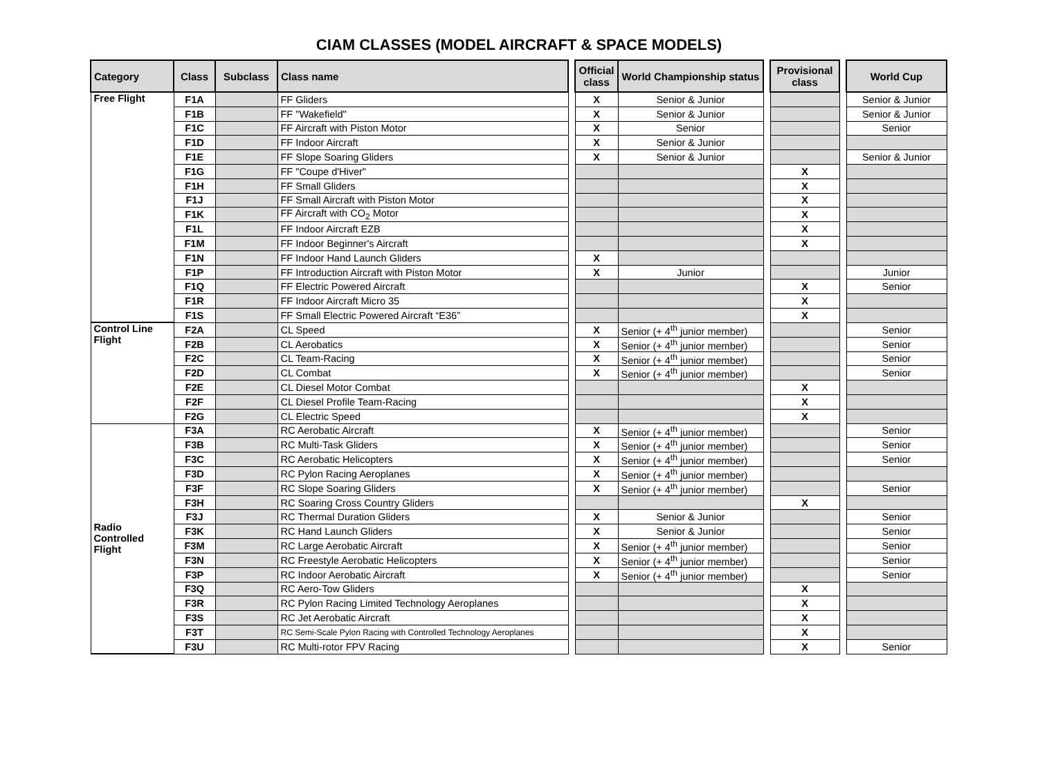CIAM CLASSES (MODEL AIRCRAFT & SPACE MODELS)
| Category | Class | Subclass | Class name | | Official class | World Championship status | | Provisional class | | World Cup |
| Free Flight | F1A | | FF Gliders | | X | Senior & Junior | | | | Senior & Junior |
| | F1B | | FF "Wakefield" | | X | Senior & Junior | | | | Senior & Junior |
| | F1C | | FF Aircraft with Piston Motor | | X | Senior | | | | Senior |
| | F1D | | FF Indoor Aircraft | | X | Senior & Junior | | | | |
| | F1E | | FF Slope Soaring Gliders | | X | Senior & Junior | | | | Senior & Junior |
| | F1G | | FF "Coupe d'Hiver" | | | | | X | | |
| | F1H | | FF Small Gliders | | | | | X | | |
| | F1J | | FF Small Aircraft with Piston Motor | | | | | X | | |
| | F1K | | FF Aircraft with CO<sub>2</sub> Motor | | | | | X | | |
| | F1L | | FF Indoor Aircraft EZB | | | | | X | | |
| | F1M | | FF Indoor Beginner's Aircraft | | | | | X | | |
| | F1N | | FF Indoor Hand Launch Gliders | | X | | | | | |
| | F1P | | FF Introduction Aircraft with Piston Motor | | X | Junior | | | | Junior |
| | F1Q | | FF Electric Powered Aircraft | | | | | X | | Senior |
| | F1R | | FF Indoor Aircraft Micro 35 | | | | | X | | |
| | F1S | | FF Small Electric Powered Aircraft “E36” | | | | | X | | |
| Control Line Flight | F2A | | CL Speed | | X | Senior (+ 4<sup>th</sup> junior member) | | | | Senior |
| | F2B | | CL Aerobatics | | X | Senior (+ 4<sup>th</sup> junior member) | | | | Senior |
| | F2C | | CL Team-Racing | | X | Senior (+ 4<sup>th</sup> junior member) | | | | Senior |
| | F2D | | CL Combat | | X | Senior (+ 4<sup>th</sup> junior member) | | | | Senior |
| | F2E | | CL Diesel Motor Combat | | | | | X | | |
| | F2F | | CL Diesel Profile Team-Racing | | | | | X | | |
| | F2G | | CL Electric Speed | | | | | X | | |
| Radio Controlled Flight | F3A | | RC Aerobatic Aircraft | | X | Senior (+ 4<sup>th</sup> junior member) | | | | Senior |
| | F3B | | RC Multi-Task Gliders | | X | Senior (+ 4<sup>th</sup> junior member) | | | | Senior |
| | F3C | | RC Aerobatic Helicopters | | X | Senior (+ 4<sup>th</sup> junior member) | | | | Senior |
| | F3D | | RC Pylon Racing Aeroplanes | | X | Senior (+ 4<sup>th</sup> junior member) | | | | |
| | F3F | | RC Slope Soaring Gliders | | X | Senior (+ 4<sup>th</sup> junior member) | | | | Senior |
| | F3H | | RC Soaring Cross Country Gliders | | | | | X | | |
| | F3J | | RC Thermal Duration Gliders | | X | Senior & Junior | | | | Senior |
| | F3K | | RC Hand Launch Gliders | | X | Senior & Junior | | | | Senior |
| | F3M | | RC Large Aerobatic Aircraft | | X | Senior (+ 4<sup>th</sup> junior member) | | | | Senior |
| | F3N | | RC Freestyle Aerobatic Helicopters | | X | Senior (+ 4<sup>th</sup> junior member) | | | | Senior |
| | F3P | | RC Indoor Aerobatic Aircraft | | X | Senior (+ 4<sup>th</sup> junior member) | | | | Senior |
| | F3Q | | RC Aero-Tow Gliders | | | | | X | | |
| | F3R | | RC Pylon Racing Limited Technology Aeroplanes | | | | | X | | |
| | F3S | | RC Jet Aerobatic Aircraft | | | | | X | | |
| | F3T | | RC Semi-Scale Pylon Racing with Controlled Technology Aeroplanes | | | | | X | | |
| | F3U | | RC Multi-rotor FPV Racing | | | | | X | | Senior |